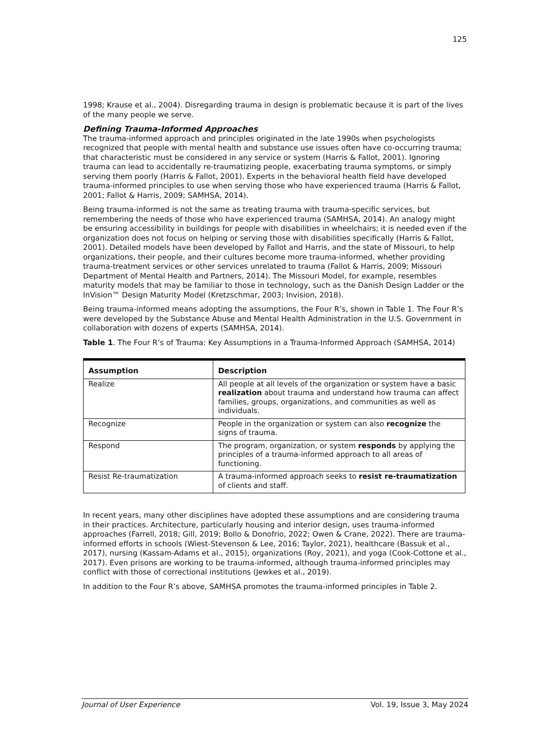125
1998; Krause et al., 2004). Disregarding trauma in design is problematic because it is part of the lives of the many people we serve.
Defining Trauma-Informed Approaches
The trauma-informed approach and principles originated in the late 1990s when psychologists recognized that people with mental health and substance use issues often have co-occurring trauma; that characteristic must be considered in any service or system (Harris & Fallot, 2001). Ignoring trauma can lead to accidentally re-traumatizing people, exacerbating trauma symptoms, or simply serving them poorly (Harris & Fallot, 2001). Experts in the behavioral health field have developed trauma-informed principles to use when serving those who have experienced trauma (Harris & Fallot, 2001; Fallot & Harris, 2009; SAMHSA, 2014).
Being trauma-informed is not the same as treating trauma with trauma-specific services, but remembering the needs of those who have experienced trauma (SAMHSA, 2014). An analogy might be ensuring accessibility in buildings for people with disabilities in wheelchairs; it is needed even if the organization does not focus on helping or serving those with disabilities specifically (Harris & Fallot, 2001). Detailed models have been developed by Fallot and Harris, and the state of Missouri, to help organizations, their people, and their cultures become more trauma-informed, whether providing trauma-treatment services or other services unrelated to trauma (Fallot & Harris, 2009; Missouri Department of Mental Health and Partners, 2014). The Missouri Model, for example, resembles maturity models that may be familiar to those in technology, such as the Danish Design Ladder or the InVision™ Design Maturity Model (Kretzschmar, 2003; Invision, 2018).
Being trauma-informed means adopting the assumptions, the Four R’s, shown in Table 1. The Four R’s were developed by the Substance Abuse and Mental Health Administration in the U.S. Government in collaboration with dozens of experts (SAMHSA, 2014).
Table 1. The Four R’s of Trauma: Key Assumptions in a Trauma-Informed Approach (SAMHSA, 2014)
| Assumption | Description |
| --- | --- |
| Realize | All people at all levels of the organization or system have a basic realization about trauma and understand how trauma can affect families, groups, organizations, and communities as well as individuals. |
| Recognize | People in the organization or system can also recognize the signs of trauma. |
| Respond | The program, organization, or system responds by applying the principles of a trauma-informed approach to all areas of functioning. |
| Resist Re-traumatization | A trauma-informed approach seeks to resist re-traumatization of clients and staff. |
In recent years, many other disciplines have adopted these assumptions and are considering trauma in their practices. Architecture, particularly housing and interior design, uses trauma-informed approaches (Farrell, 2018; Gill, 2019; Bollo & Donofrio, 2022; Owen & Crane, 2022). There are trauma-informed efforts in schools (Wiest-Stevenson & Lee, 2016; Taylor, 2021), healthcare (Bassuk et al., 2017), nursing (Kassam-Adams et al., 2015), organizations (Roy, 2021), and yoga (Cook-Cottone et al., 2017). Even prisons are working to be trauma-informed, although trauma-informed principles may conflict with those of correctional institutions (Jewkes et al., 2019).
In addition to the Four R’s above, SAMHSA promotes the trauma-informed principles in Table 2.
Journal of User Experience Vol. 19, Issue 3, May 2024